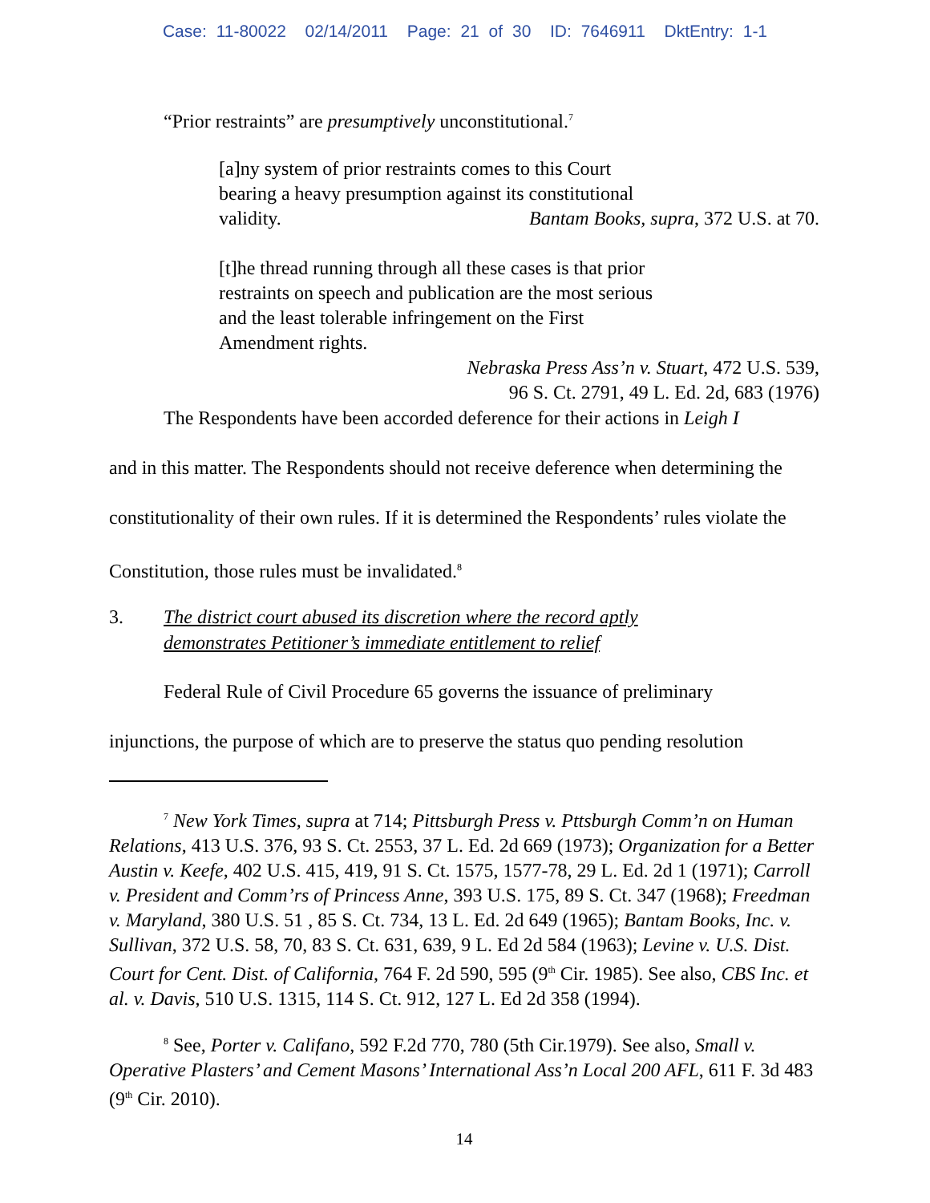Case: 11-80022 02/14/2011 Page: 21 of 30 ID: 7646911 DktEntry: 1-1
“Prior restraints” are presumptively unconstitutional.<sup>7</sup>
[a]ny system of prior restraints comes to this Court
bearing a heavy presumption against its constitutional
validity. Bantam Books, supra, 372 U.S. at 70.
[t]he thread running through all these cases is that prior
restraints on speech and publication are the most serious
and the least tolerable infringement on the First
Amendment rights.
Nebraska Press Ass’n v. Stuart, 472 U.S. 539,
96 S. Ct. 2791, 49 L. Ed. 2d, 683 (1976)
The Respondents have been accorded deference for their actions in Leigh I
and in this matter. The Respondents should not receive deference when determining the constitutionality of their own rules. If it is determined the Respondents’ rules violate the Constitution, those rules must be invalidated.<sup>8</sup>
3. The district court abused its discretion where the record aptly
demonstrates Petitioner’s immediate entitlement to relief
Federal Rule of Civil Procedure 65 governs the issuance of preliminary
injunctions, the purpose of which are to preserve the status quo pending resolution
<sup>7</sup> New York Times, supra at 714; Pittsburgh Press v. Pttsburgh Comm’n on Human Relations, 413 U.S. 376, 93 S. Ct. 2553, 37 L. Ed. 2d 669 (1973); Organization for a Better Austin v. Keefe, 402 U.S. 415, 419, 91 S. Ct. 1575, 1577-78, 29 L. Ed. 2d 1 (1971); Carroll v. President and Comm’rs of Princess Anne, 393 U.S. 175, 89 S. Ct. 347 (1968); Freedman v. Maryland, 380 U.S. 51 , 85 S. Ct. 734, 13 L. Ed. 2d 649 (1965); Bantam Books, Inc. v. Sullivan, 372 U.S. 58, 70, 83 S. Ct. 631, 639, 9 L. Ed 2d 584 (1963); Levine v. U.S. Dist. Court for Cent. Dist. of California, 764 F. 2d 590, 595 (9<sup>th</sup> Cir. 1985). See also, CBS Inc. et al. v. Davis, 510 U.S. 1315, 114 S. Ct. 912, 127 L. Ed 2d 358 (1994).
<sup>8</sup> See, Porter v. Califano, 592 F.2d 770, 780 (5th Cir.1979). See also, Small v. Operative Plasters’ and Cement Masons’ International Ass’n Local 200 AFL, 611 F. 3d 483 (9<sup>th</sup> Cir. 2010).
14